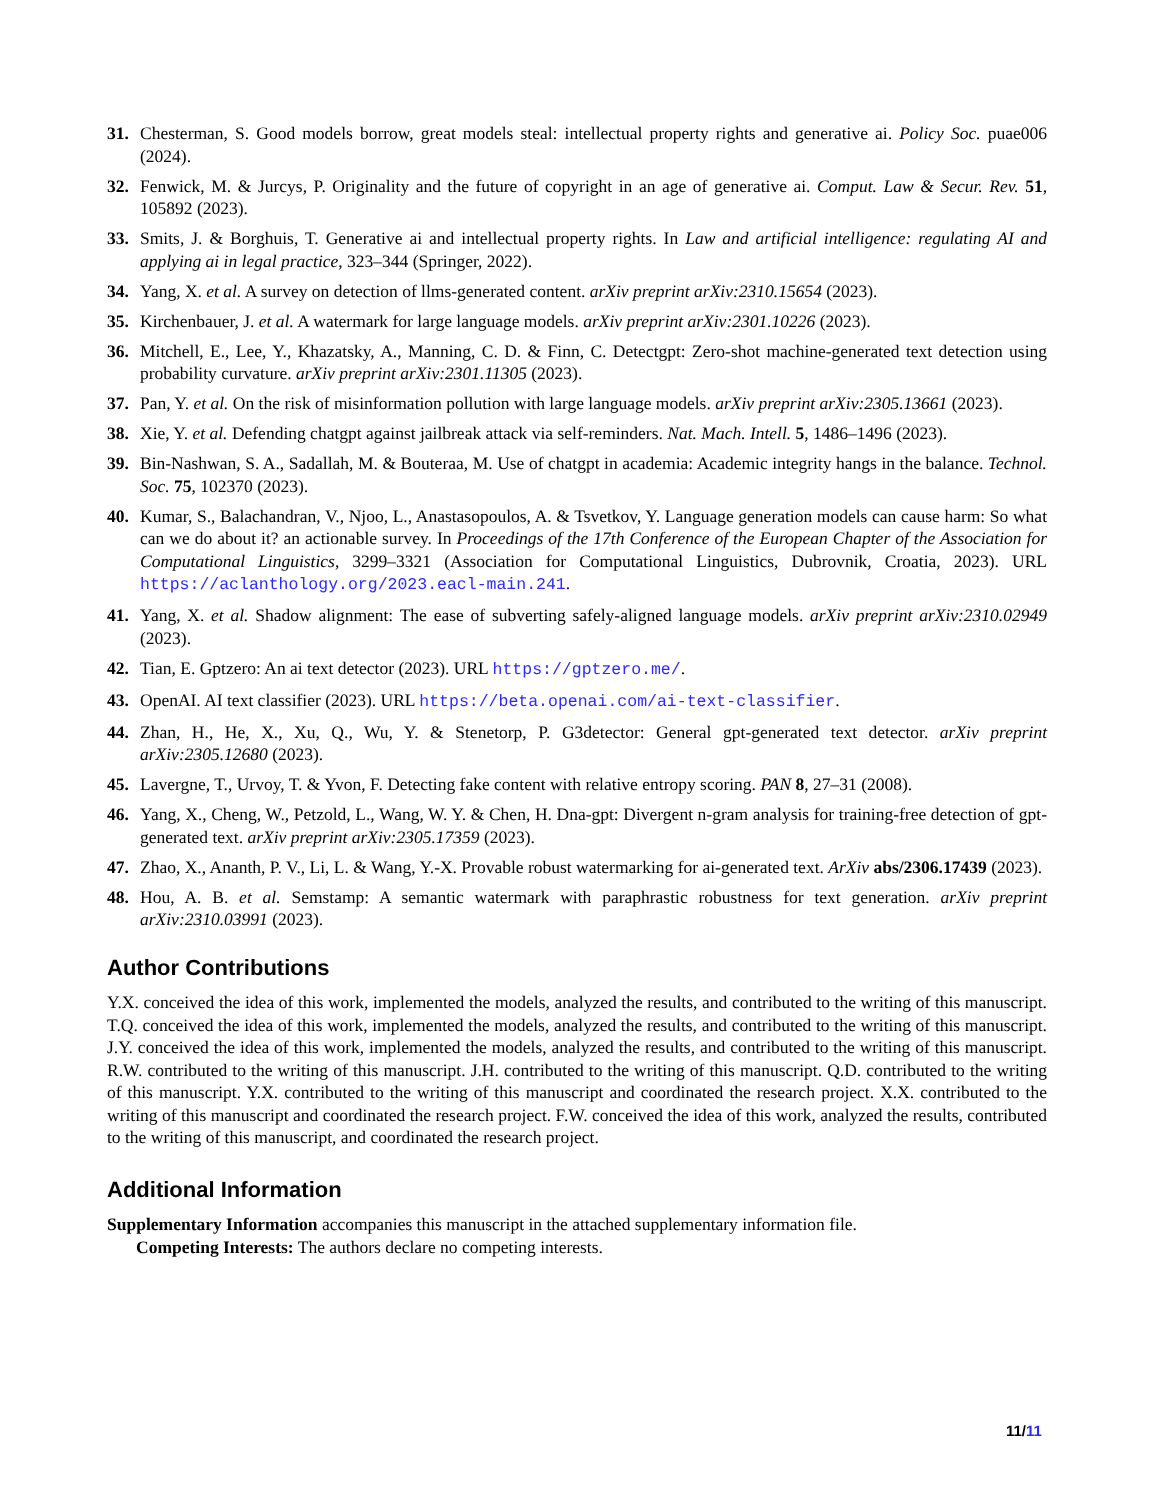31. Chesterman, S. Good models borrow, great models steal: intellectual property rights and generative ai. Policy Soc. puae006 (2024).
32. Fenwick, M. & Jurcys, P. Originality and the future of copyright in an age of generative ai. Comput. Law & Secur. Rev. 51, 105892 (2023).
33. Smits, J. & Borghuis, T. Generative ai and intellectual property rights. In Law and artificial intelligence: regulating AI and applying ai in legal practice, 323–344 (Springer, 2022).
34. Yang, X. et al. A survey on detection of llms-generated content. arXiv preprint arXiv:2310.15654 (2023).
35. Kirchenbauer, J. et al. A watermark for large language models. arXiv preprint arXiv:2301.10226 (2023).
36. Mitchell, E., Lee, Y., Khazatsky, A., Manning, C. D. & Finn, C. Detectgpt: Zero-shot machine-generated text detection using probability curvature. arXiv preprint arXiv:2301.11305 (2023).
37. Pan, Y. et al. On the risk of misinformation pollution with large language models. arXiv preprint arXiv:2305.13661 (2023).
38. Xie, Y. et al. Defending chatgpt against jailbreak attack via self-reminders. Nat. Mach. Intell. 5, 1486–1496 (2023).
39. Bin-Nashwan, S. A., Sadallah, M. & Bouteraa, M. Use of chatgpt in academia: Academic integrity hangs in the balance. Technol. Soc. 75, 102370 (2023).
40. Kumar, S., Balachandran, V., Njoo, L., Anastasopoulos, A. & Tsvetkov, Y. Language generation models can cause harm: So what can we do about it? an actionable survey. In Proceedings of the 17th Conference of the European Chapter of the Association for Computational Linguistics, 3299–3321 (Association for Computational Linguistics, Dubrovnik, Croatia, 2023). URL https://aclanthology.org/2023.eacl-main.241.
41. Yang, X. et al. Shadow alignment: The ease of subverting safely-aligned language models. arXiv preprint arXiv:2310.02949 (2023).
42. Tian, E. Gptzero: An ai text detector (2023). URL https://gptzero.me/.
43. OpenAI. AI text classifier (2023). URL https://beta.openai.com/ai-text-classifier.
44. Zhan, H., He, X., Xu, Q., Wu, Y. & Stenetorp, P. G3detector: General gpt-generated text detector. arXiv preprint arXiv:2305.12680 (2023).
45. Lavergne, T., Urvoy, T. & Yvon, F. Detecting fake content with relative entropy scoring. PAN 8, 27–31 (2008).
46. Yang, X., Cheng, W., Petzold, L., Wang, W. Y. & Chen, H. Dna-gpt: Divergent n-gram analysis for training-free detection of gpt-generated text. arXiv preprint arXiv:2305.17359 (2023).
47. Zhao, X., Ananth, P. V., Li, L. & Wang, Y.-X. Provable robust watermarking for ai-generated text. ArXiv abs/2306.17439 (2023).
48. Hou, A. B. et al. Semstamp: A semantic watermark with paraphrastic robustness for text generation. arXiv preprint arXiv:2310.03991 (2023).
Author Contributions
Y.X. conceived the idea of this work, implemented the models, analyzed the results, and contributed to the writing of this manuscript. T.Q. conceived the idea of this work, implemented the models, analyzed the results, and contributed to the writing of this manuscript. J.Y. conceived the idea of this work, implemented the models, analyzed the results, and contributed to the writing of this manuscript. R.W. contributed to the writing of this manuscript. J.H. contributed to the writing of this manuscript. Q.D. contributed to the writing of this manuscript. Y.X. contributed to the writing of this manuscript and coordinated the research project. X.X. contributed to the writing of this manuscript and coordinated the research project. F.W. conceived the idea of this work, analyzed the results, contributed to the writing of this manuscript, and coordinated the research project.
Additional Information
Supplementary Information accompanies this manuscript in the attached supplementary information file.
Competing Interests: The authors declare no competing interests.
11/11